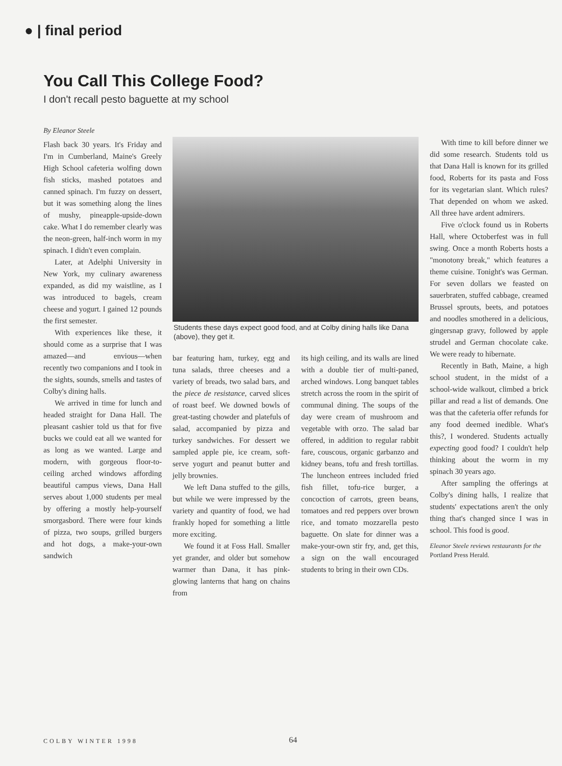● | final period
You Call This College Food?
I don't recall pesto baguette at my school
By Eleanor Steele
Flash back 30 years. It's Friday and I'm in Cumberland, Maine's Greely High School cafeteria wolfing down fish sticks, mashed potatoes and canned spinach. I'm fuzzy on dessert, but it was something along the lines of mushy, pineapple-upside-down cake. What I do remember clearly was the neon-green, half-inch worm in my spinach. I didn't even complain.
Later, at Adelphi University in New York, my culinary awareness expanded, as did my waistline, as I was introduced to bagels, cream cheese and yogurt. I gained 12 pounds the first semester.
With experiences like these, it should come as a surprise that I was amazed—and envious—when recently two companions and I took in the sights, sounds, smells and tastes of Colby's dining halls.
We arrived in time for lunch and headed straight for Dana Hall. The pleasant cashier told us that for five bucks we could eat all we wanted for as long as we wanted. Large and modern, with gorgeous floor-to-ceiling arched windows affording beautiful campus views, Dana Hall serves about 1,000 students per meal by offering a mostly help-yourself smorgasbord. There were four kinds of pizza, two soups, grilled burgers and hot dogs, a make-your-own sandwich
Students these days expect good food, and at Colby dining halls like Dana (above), they get it.
bar featuring ham, turkey, egg and tuna salads, three cheeses and a variety of breads, two salad bars, and the piece de resistance, carved slices of roast beef. We downed bowls of great-tasting chowder and platefuls of salad, accompanied by pizza and turkey sandwiches. For dessert we sampled apple pie, ice cream, soft-serve yogurt and peanut butter and jelly brownies.
We left Dana stuffed to the gills, but while we were impressed by the variety and quantity of food, we had frankly hoped for something a little more exciting.
We found it at Foss Hall. Smaller yet grander, and older but somehow warmer than Dana, it has pink-glowing lanterns that hang on chains from
its high ceiling, and its walls are lined with a double tier of multi-paned, arched windows. Long banquet tables stretch across the room in the spirit of communal dining. The soups of the day were cream of mushroom and vegetable with orzo. The salad bar offered, in addition to regular rabbit fare, couscous, organic garbanzo and kidney beans, tofu and fresh tortillas. The luncheon entrees included fried fish fillet, tofu-rice burger, a concoction of carrots, green beans, tomatoes and red peppers over brown rice, and tomato mozzarella pesto baguette. On slate for dinner was a make-your-own stir fry, and, get this, a sign on the wall encouraged students to bring in their own CDs.
With time to kill before dinner we did some research. Students told us that Dana Hall is known for its grilled food, Roberts for its pasta and Foss for its vegetarian slant. Which rules? That depended on whom we asked. All three have ardent admirers.
Five o'clock found us in Roberts Hall, where Octoberfest was in full swing. Once a month Roberts hosts a "monotony break," which features a theme cuisine. Tonight's was German. For seven dollars we feasted on sauerbraten, stuffed cabbage, creamed Brussel sprouts, beets, and potatoes and noodles smothered in a delicious, gingersnap gravy, followed by apple strudel and German chocolate cake. We were ready to hibernate.
Recently in Bath, Maine, a high school student, in the midst of a school-wide walkout, climbed a brick pillar and read a list of demands. One was that the cafeteria offer refunds for any food deemed inedible. What's this?, I wondered. Students actually expecting good food? I couldn't help thinking about the worm in my spinach 30 years ago.
After sampling the offerings at Colby's dining halls, I realize that students' expectations aren't the only thing that's changed since I was in school. This food is good.
Eleanor Steele reviews restaurants for the Portland Press Herald.
COLBY WINTER 1998 64